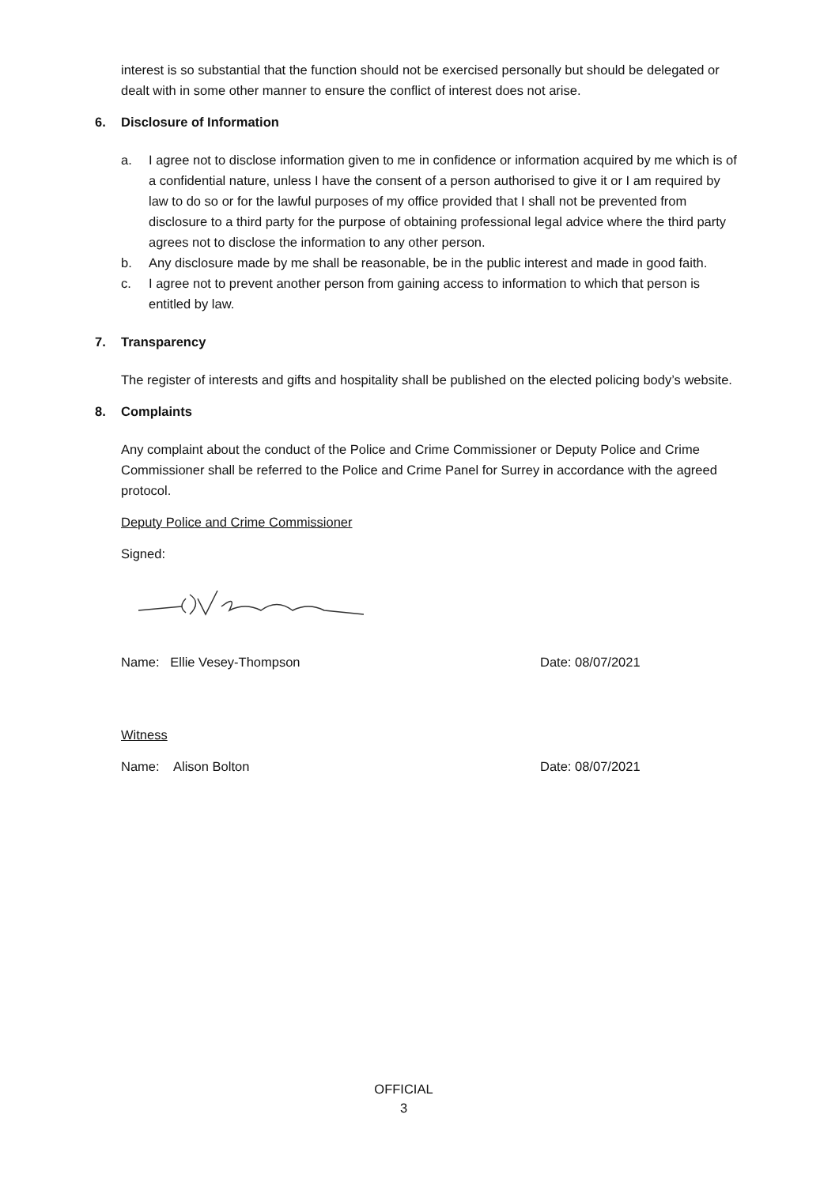interest is so substantial that the function should not be exercised personally but should be delegated or dealt with in some other manner to ensure the conflict of interest does not arise.
6. Disclosure of Information
a. I agree not to disclose information given to me in confidence or information acquired by me which is of a confidential nature, unless I have the consent of a person authorised to give it or I am required by law to do so or for the lawful purposes of my office provided that I shall not be prevented from disclosure to a third party for the purpose of obtaining professional legal advice where the third party agrees not to disclose the information to any other person.
b. Any disclosure made by me shall be reasonable, be in the public interest and made in good faith.
c. I agree not to prevent another person from gaining access to information to which that person is entitled by law.
7. Transparency
The register of interests and gifts and hospitality shall be published on the elected policing body’s website.
8. Complaints
Any complaint about the conduct of the Police and Crime Commissioner or Deputy Police and Crime Commissioner shall be referred to the Police and Crime Panel for Surrey in accordance with the agreed protocol.
Deputy Police and Crime Commissioner
Signed:
Name: Ellie Vesey-Thompson Date: 08/07/2021
Witness
Name: Alison Bolton Date: 08/07/2021
OFFICIAL
3